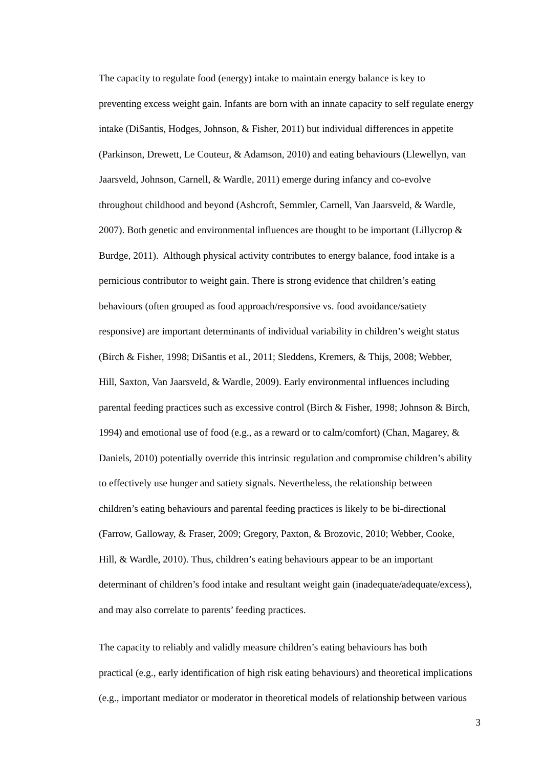The capacity to regulate food (energy) intake to maintain energy balance is key to
preventing excess weight gain. Infants are born with an innate capacity to self regulate energy
intake (DiSantis, Hodges, Johnson, & Fisher, 2011) but individual differences in appetite
(Parkinson, Drewett, Le Couteur, & Adamson, 2010) and eating behaviours (Llewellyn, van
Jaarsveld, Johnson, Carnell, & Wardle, 2011) emerge during infancy and co-evolve
throughout childhood and beyond (Ashcroft, Semmler, Carnell, Van Jaarsveld, & Wardle,
2007). Both genetic and environmental influences are thought to be important (Lillycrop &
Burdge, 2011). Although physical activity contributes to energy balance, food intake is a
pernicious contributor to weight gain. There is strong evidence that children’s eating
behaviours (often grouped as food approach/responsive vs. food avoidance/satiety
responsive) are important determinants of individual variability in children’s weight status
(Birch & Fisher, 1998; DiSantis et al., 2011; Sleddens, Kremers, & Thijs, 2008; Webber,
Hill, Saxton, Van Jaarsveld, & Wardle, 2009). Early environmental influences including
parental feeding practices such as excessive control (Birch & Fisher, 1998; Johnson & Birch,
1994) and emotional use of food (e.g., as a reward or to calm/comfort) (Chan, Magarey, &
Daniels, 2010) potentially override this intrinsic regulation and compromise children’s ability
to effectively use hunger and satiety signals. Nevertheless, the relationship between
children’s eating behaviours and parental feeding practices is likely to be bi-directional
(Farrow, Galloway, & Fraser, 2009; Gregory, Paxton, & Brozovic, 2010; Webber, Cooke,
Hill, & Wardle, 2010). Thus, children’s eating behaviours appear to be an important
determinant of children’s food intake and resultant weight gain (inadequate/adequate/excess),
and may also correlate to parents’ feeding practices.
The capacity to reliably and validly measure children’s eating behaviours has both
practical (e.g., early identification of high risk eating behaviours) and theoretical implications
(e.g., important mediator or moderator in theoretical models of relationship between various
3